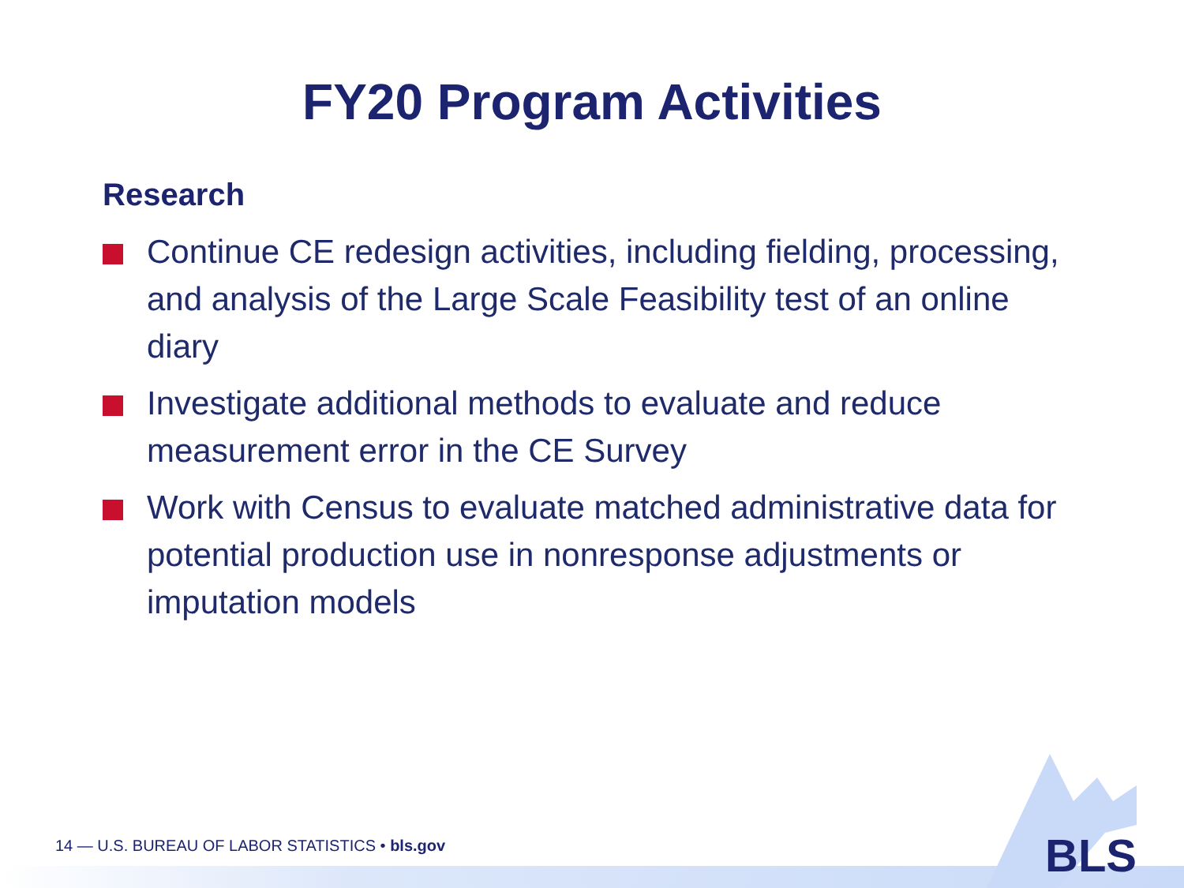FY20 Program Activities
Research
Continue CE redesign activities, including fielding, processing, and analysis of the Large Scale Feasibility test of an online diary
Investigate additional methods to evaluate and reduce measurement error in the CE Survey
Work with Census to evaluate matched administrative data for potential production use in nonresponse adjustments or imputation models
14 — U.S. BUREAU OF LABOR STATISTICS • bls.gov
BLS